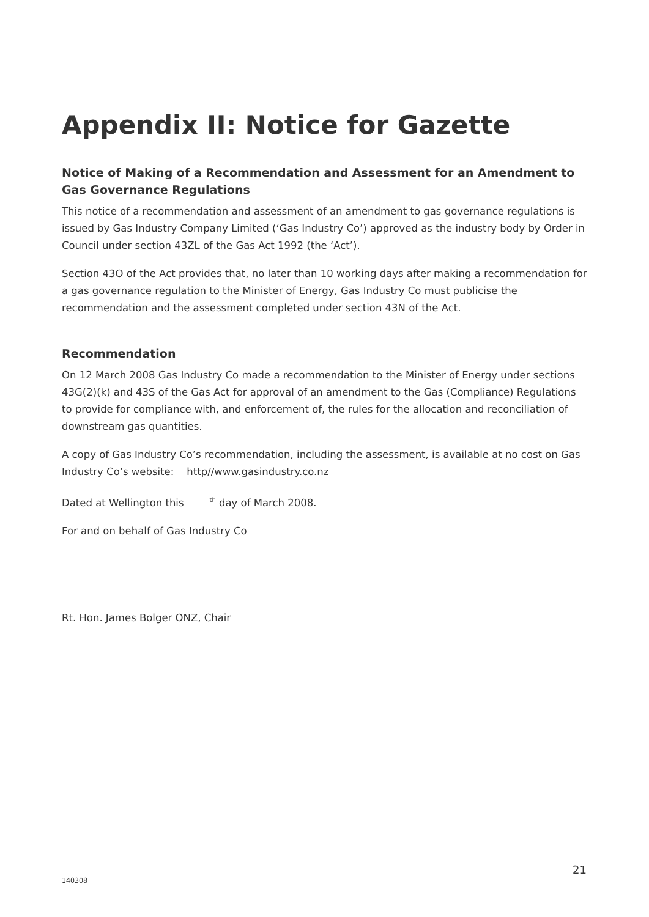Appendix II: Notice for Gazette
Notice of Making of a Recommendation and Assessment for an Amendment to Gas Governance Regulations
This notice of a recommendation and assessment of an amendment to gas governance regulations is issued by Gas Industry Company Limited (‘Gas Industry Co’) approved as the industry body by Order in Council under section 43ZL of the Gas Act 1992 (the ‘Act’).
Section 43O of the Act provides that, no later than 10 working days after making a recommendation for a gas governance regulation to the Minister of Energy, Gas Industry Co must publicise the recommendation and the assessment completed under section 43N of the Act.
Recommendation
On 12 March 2008 Gas Industry Co made a recommendation to the Minister of Energy under sections 43G(2)(k) and 43S of the Gas Act for approval of an amendment to the Gas (Compliance) Regulations to provide for compliance with, and enforcement of, the rules for the allocation and reconciliation of downstream gas quantities.
A copy of Gas Industry Co’s recommendation, including the assessment, is available at no cost on Gas Industry Co’s website: http//www.gasindustry.co.nz
Dated at Wellington this <sup>th</sup> day of March 2008.
For and on behalf of Gas Industry Co
Rt. Hon. James Bolger ONZ, Chair
140308 21